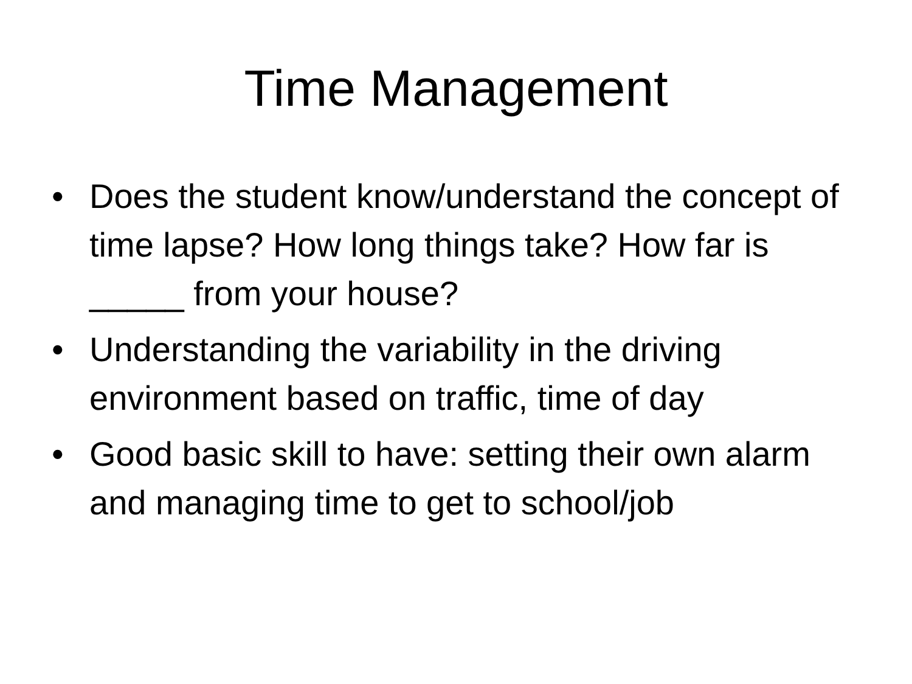Time Management
• Does the student know/understand the concept of time lapse? How long things take? How far is _____ from your house?
• Understanding the variability in the driving environment based on traffic, time of day
• Good basic skill to have: setting their own alarm and managing time to get to school/job